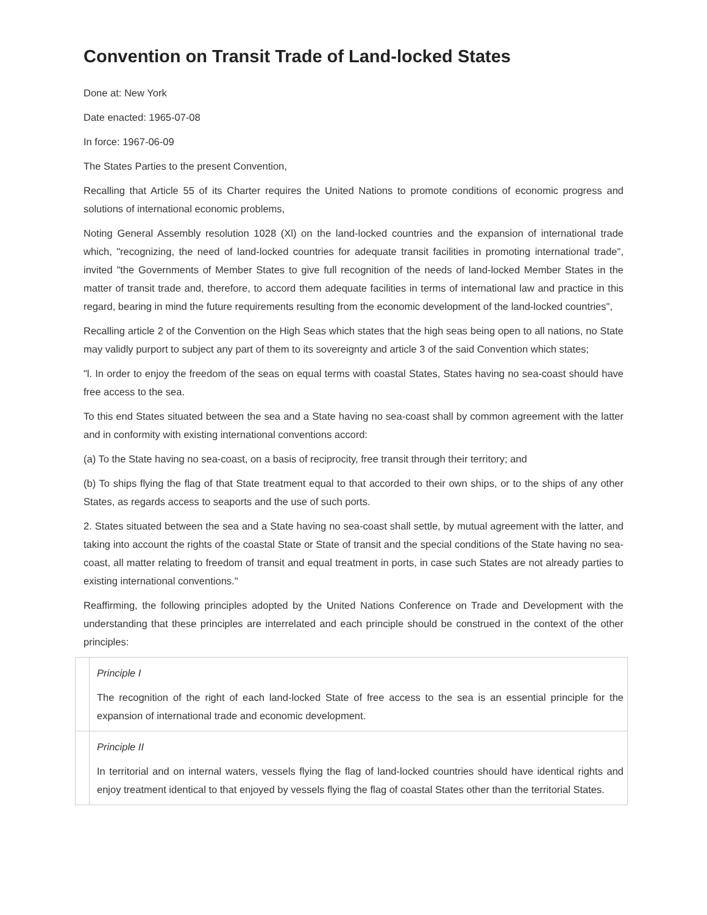Convention on Transit Trade of Land-locked States
Done at: New York
Date enacted: 1965-07-08
In force: 1967-06-09
The States Parties to the present Convention,
Recalling that Article 55 of its Charter requires the United Nations to promote conditions of economic progress and solutions of international economic problems,
Noting General Assembly resolution 1028 (Xl) on the land-locked countries and the expansion of international trade which, "recognizing, the need of land-locked countries for adequate transit facilities in promoting international trade", invited "the Governments of Member States to give full recognition of the needs of land-locked Member States in the matter of transit trade and, therefore, to accord them adequate facilities in terms of international law and practice in this regard, bearing in mind the future requirements resulting from the economic development of the land-locked countries",
Recalling article 2 of the Convention on the High Seas which states that the high seas being open to all nations, no State may validly purport to subject any part of them to its sovereignty and article 3 of the said Convention which states;
"l. In order to enjoy the freedom of the seas on equal terms with coastal States, States having no sea-coast should have free access to the sea.
To this end States situated between the sea and a State having no sea-coast shall by common agreement with the latter and in conformity with existing international conventions accord:
(a) To the State having no sea-coast, on a basis of reciprocity, free transit through their territory; and
(b) To ships flying the flag of that State treatment equal to that accorded to their own ships, or to the ships of any other States, as regards access to seaports and the use of such ports.
2. States situated between the sea and a State having no sea-coast shall settle, by mutual agreement with the latter, and taking into account the rights of the coastal State or State of transit and the special conditions of the State having no sea-coast, all matter relating to freedom of transit and equal treatment in ports, in case such States are not already parties to existing international conventions."
Reaffirming, the following principles adopted by the United Nations Conference on Trade and Development with the understanding that these principles are interrelated and each principle should be construed in the context of the other principles:
| | Principle I The recognition of the right of each land-locked State of free access to the sea is an essential principle for the expansion of international trade and economic development. |
| | Principle II In territorial and on internal waters, vessels flying the flag of land-locked countries should have identical rights and enjoy treatment identical to that enjoyed by vessels flying the flag of coastal States other than the territorial States. |